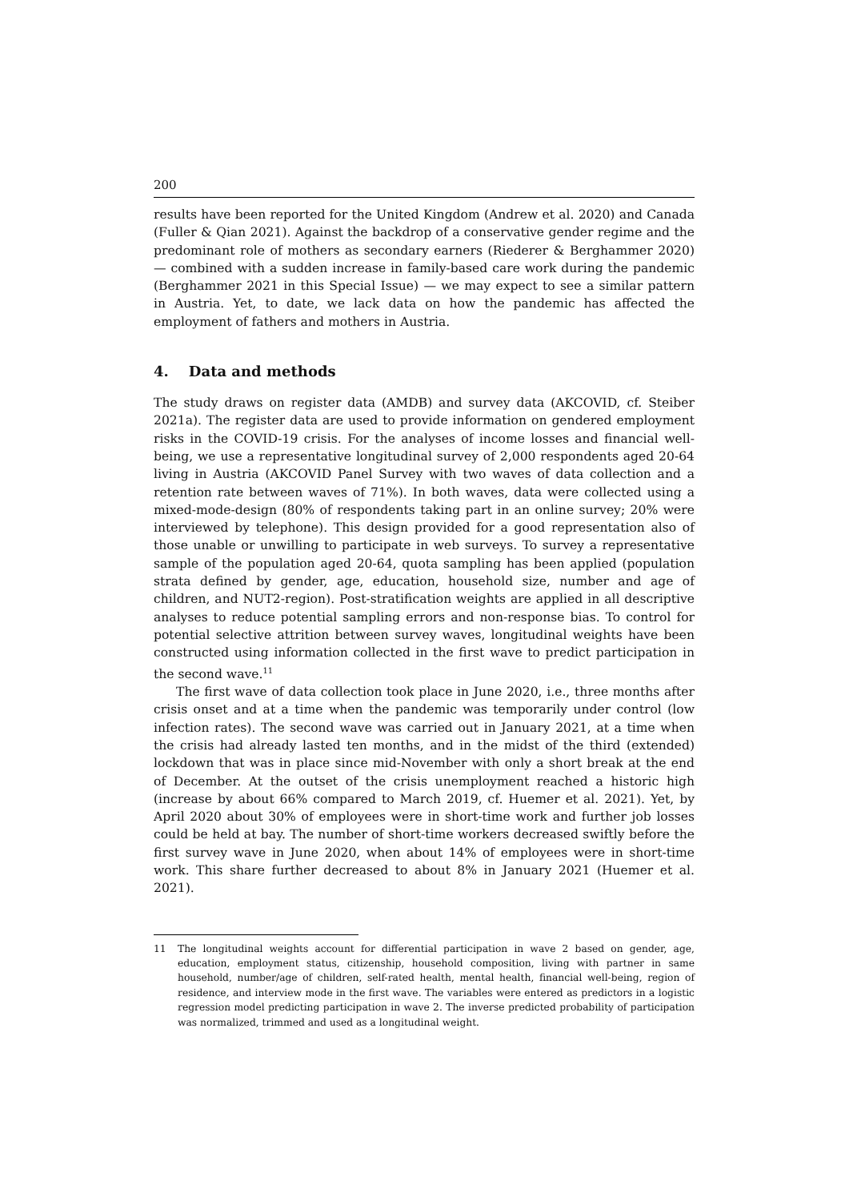200
results have been reported for the United Kingdom (Andrew et al. 2020) and Canada (Fuller & Qian 2021). Against the backdrop of a conservative gender regime and the predominant role of mothers as secondary earners (Riederer & Berghammer 2020) — combined with a sudden increase in family-based care work during the pandemic (Berghammer 2021 in this Special Issue) — we may expect to see a similar pattern in Austria. Yet, to date, we lack data on how the pandemic has affected the employment of fathers and mothers in Austria.
4. Data and methods
The study draws on register data (AMDB) and survey data (AKCOVID, cf. Steiber 2021a). The register data are used to provide information on gendered employment risks in the COVID-19 crisis. For the analyses of income losses and financial well-being, we use a representative longitudinal survey of 2,000 respondents aged 20-64 living in Austria (AKCOVID Panel Survey with two waves of data collection and a retention rate between waves of 71%). In both waves, data were collected using a mixed-mode-design (80% of respondents taking part in an online survey; 20% were interviewed by telephone). This design provided for a good representation also of those unable or unwilling to participate in web surveys. To survey a representative sample of the population aged 20-64, quota sampling has been applied (population strata defined by gender, age, education, household size, number and age of children, and NUT2-region). Post-stratification weights are applied in all descriptive analyses to reduce potential sampling errors and non-response bias. To control for potential selective attrition between survey waves, longitudinal weights have been constructed using information collected in the first wave to predict participation in the second wave.<sup>11</sup>
The first wave of data collection took place in June 2020, i.e., three months after crisis onset and at a time when the pandemic was temporarily under control (low infection rates). The second wave was carried out in January 2021, at a time when the crisis had already lasted ten months, and in the midst of the third (extended) lockdown that was in place since mid-November with only a short break at the end of December. At the outset of the crisis unemployment reached a historic high (increase by about 66% compared to March 2019, cf. Huemer et al. 2021). Yet, by April 2020 about 30% of employees were in short-time work and further job losses could be held at bay. The number of short-time workers decreased swiftly before the first survey wave in June 2020, when about 14% of employees were in short-time work. This share further decreased to about 8% in January 2021 (Huemer et al. 2021).
11 The longitudinal weights account for differential participation in wave 2 based on gender, age, education, employment status, citizenship, household composition, living with partner in same household, number/age of children, self-rated health, mental health, financial well-being, region of residence, and interview mode in the first wave. The variables were entered as predictors in a logistic regression model predicting participation in wave 2. The inverse predicted probability of participation was normalized, trimmed and used as a longitudinal weight.